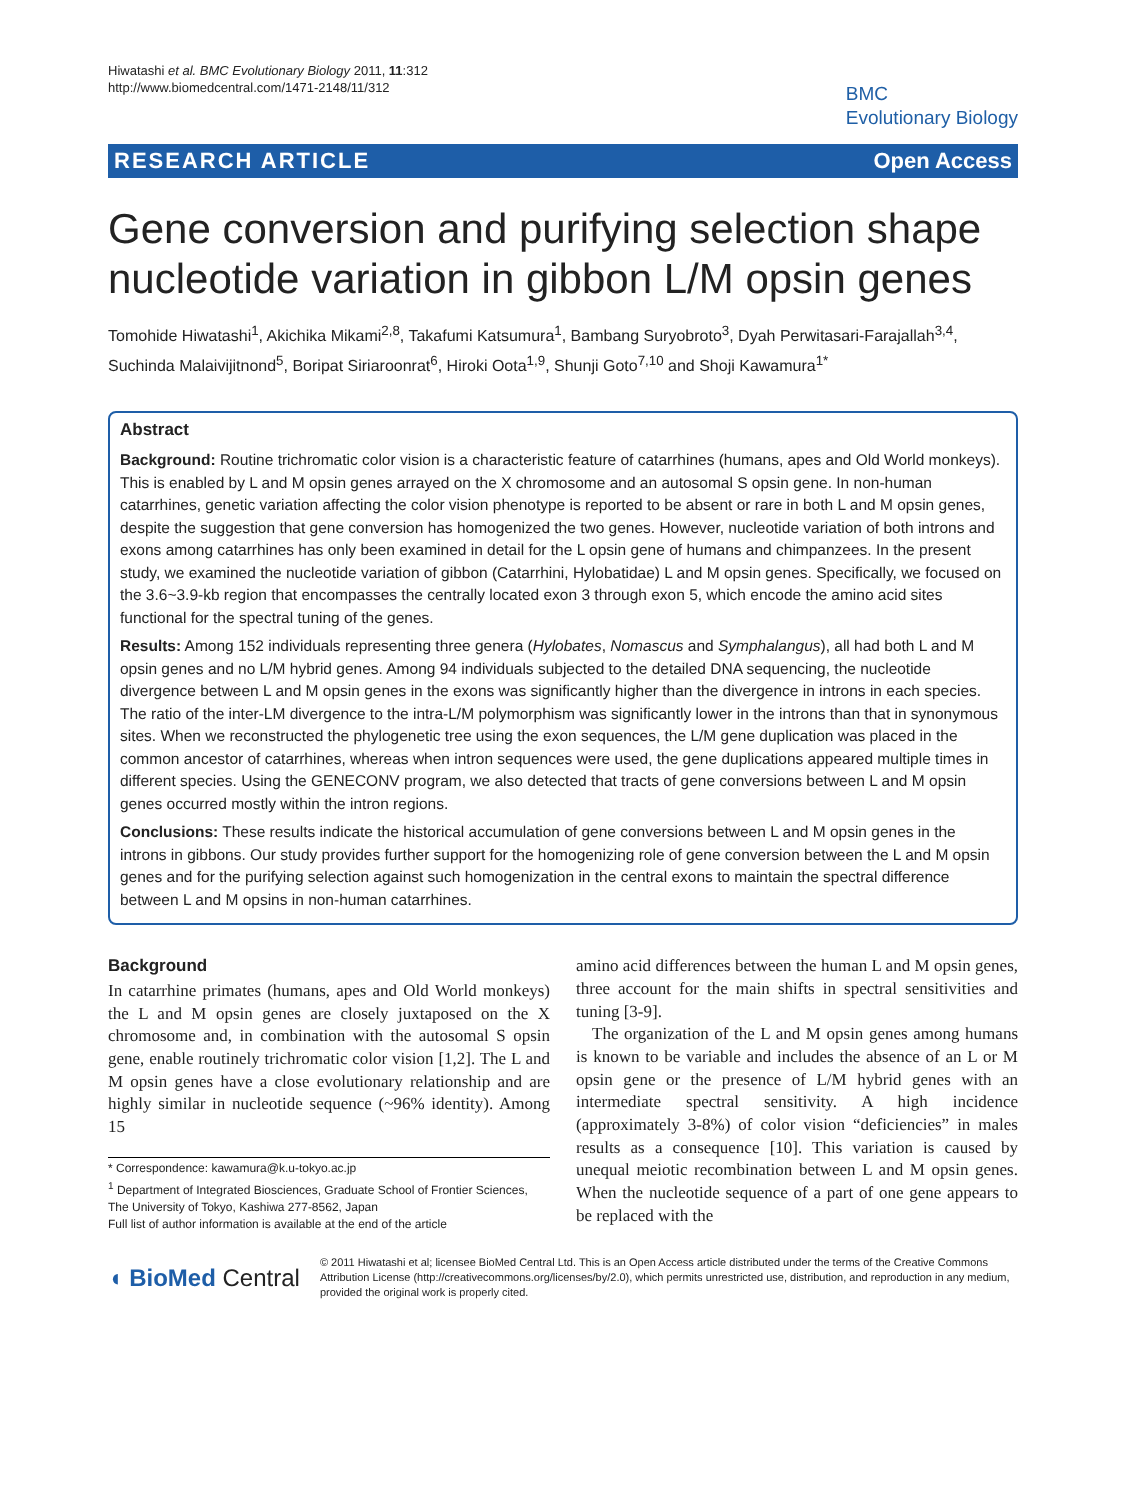Hiwatashi et al. BMC Evolutionary Biology 2011, 11:312
http://www.biomedcentral.com/1471-2148/11/312
BMC
Evolutionary Biology
RESEARCH ARTICLE Open Access
Gene conversion and purifying selection shape nucleotide variation in gibbon L/M opsin genes
Tomohide Hiwatashi<sup>1</sup>, Akichika Mikami<sup>2,8</sup>, Takafumi Katsumura<sup>1</sup>, Bambang Suryobroto<sup>3</sup>, Dyah Perwitasari-Farajallah<sup>3,4</sup>, Suchinda Malaivijitnond<sup>5</sup>, Boripat Siriaroonrat<sup>6</sup>, Hiroki Oota<sup>1,9</sup>, Shunji Goto<sup>7,10</sup> and Shoji Kawamura<sup>1*</sup>
Abstract
Background: Routine trichromatic color vision is a characteristic feature of catarrhines (humans, apes and Old World monkeys). This is enabled by L and M opsin genes arrayed on the X chromosome and an autosomal S opsin gene. In non-human catarrhines, genetic variation affecting the color vision phenotype is reported to be absent or rare in both L and M opsin genes, despite the suggestion that gene conversion has homogenized the two genes. However, nucleotide variation of both introns and exons among catarrhines has only been examined in detail for the L opsin gene of humans and chimpanzees. In the present study, we examined the nucleotide variation of gibbon (Catarrhini, Hylobatidae) L and M opsin genes. Specifically, we focused on the 3.6~3.9-kb region that encompasses the centrally located exon 3 through exon 5, which encode the amino acid sites functional for the spectral tuning of the genes.
Results: Among 152 individuals representing three genera (Hylobates, Nomascus and Symphalangus), all had both L and M opsin genes and no L/M hybrid genes. Among 94 individuals subjected to the detailed DNA sequencing, the nucleotide divergence between L and M opsin genes in the exons was significantly higher than the divergence in introns in each species. The ratio of the inter-LM divergence to the intra-L/M polymorphism was significantly lower in the introns than that in synonymous sites. When we reconstructed the phylogenetic tree using the exon sequences, the L/M gene duplication was placed in the common ancestor of catarrhines, whereas when intron sequences were used, the gene duplications appeared multiple times in different species. Using the GENECONV program, we also detected that tracts of gene conversions between L and M opsin genes occurred mostly within the intron regions.
Conclusions: These results indicate the historical accumulation of gene conversions between L and M opsin genes in the introns in gibbons. Our study provides further support for the homogenizing role of gene conversion between the L and M opsin genes and for the purifying selection against such homogenization in the central exons to maintain the spectral difference between L and M opsins in non-human catarrhines.
Background
In catarrhine primates (humans, apes and Old World monkeys) the L and M opsin genes are closely juxtaposed on the X chromosome and, in combination with the autosomal S opsin gene, enable routinely trichromatic color vision [1,2]. The L and M opsin genes have a close evolutionary relationship and are highly similar in nucleotide sequence (~96% identity). Among 15
* Correspondence: kawamura@k.u-tokyo.ac.jp
<sup>1</sup> Department of Integrated Biosciences, Graduate School of Frontier Sciences, The University of Tokyo, Kashiwa 277-8562, Japan
Full list of author information is available at the end of the article
amino acid differences between the human L and M opsin genes, three account for the main shifts in spectral sensitivities and tuning [3-9].
The organization of the L and M opsin genes among humans is known to be variable and includes the absence of an L or M opsin gene or the presence of L/M hybrid genes with an intermediate spectral sensitivity. A high incidence (approximately 3-8%) of color vision “deficiencies” in males results as a consequence [10]. This variation is caused by unequal meiotic recombination between L and M opsin genes. When the nucleotide sequence of a part of one gene appears to be replaced with the
◖ BioMed Central
© 2011 Hiwatashi et al; licensee BioMed Central Ltd. This is an Open Access article distributed under the terms of the Creative Commons Attribution License (http://creativecommons.org/licenses/by/2.0), which permits unrestricted use, distribution, and reproduction in any medium, provided the original work is properly cited.